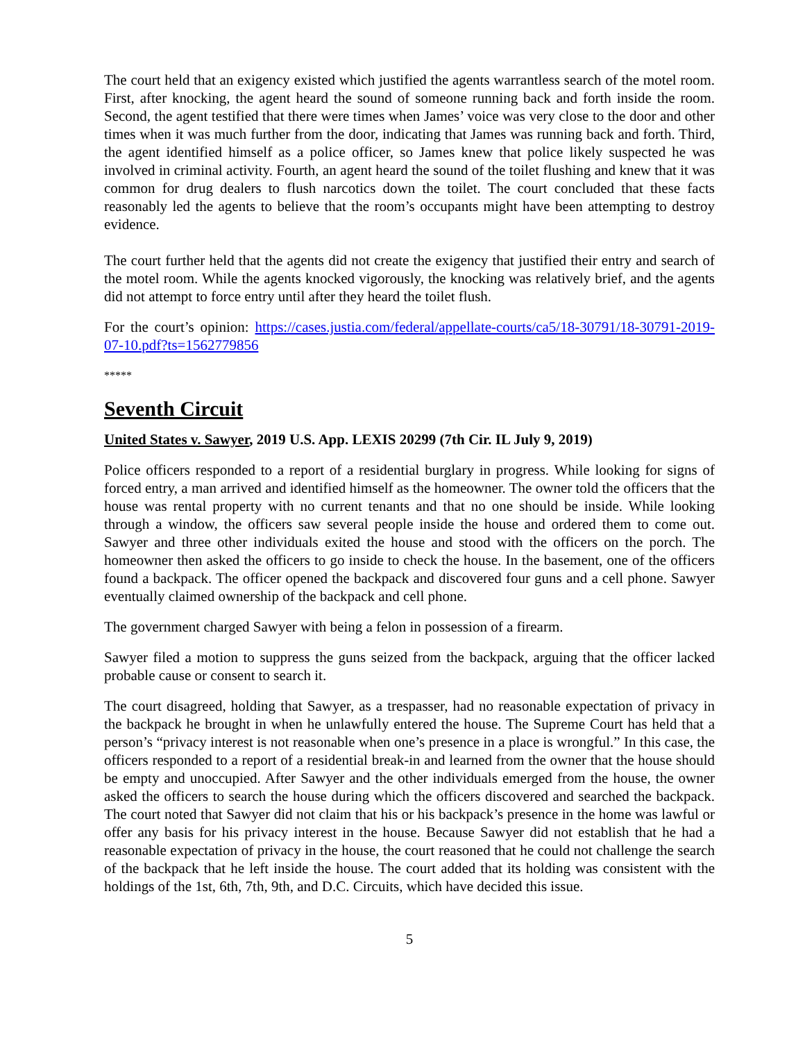The court held that an exigency existed which justified the agents warrantless search of the motel room. First, after knocking, the agent heard the sound of someone running back and forth inside the room. Second, the agent testified that there were times when James’ voice was very close to the door and other times when it was much further from the door, indicating that James was running back and forth. Third, the agent identified himself as a police officer, so James knew that police likely suspected he was involved in criminal activity. Fourth, an agent heard the sound of the toilet flushing and knew that it was common for drug dealers to flush narcotics down the toilet. The court concluded that these facts reasonably led the agents to believe that the room’s occupants might have been attempting to destroy evidence.
The court further held that the agents did not create the exigency that justified their entry and search of the motel room. While the agents knocked vigorously, the knocking was relatively brief, and the agents did not attempt to force entry until after they heard the toilet flush.
For the court’s opinion: https://cases.justia.com/federal/appellate-courts/ca5/18-30791/18-30791-2019-07-10.pdf?ts=1562779856
*****
Seventh Circuit
United States v. Sawyer, 2019 U.S. App. LEXIS 20299 (7th Cir. IL July 9, 2019)
Police officers responded to a report of a residential burglary in progress. While looking for signs of forced entry, a man arrived and identified himself as the homeowner. The owner told the officers that the house was rental property with no current tenants and that no one should be inside. While looking through a window, the officers saw several people inside the house and ordered them to come out. Sawyer and three other individuals exited the house and stood with the officers on the porch. The homeowner then asked the officers to go inside to check the house. In the basement, one of the officers found a backpack. The officer opened the backpack and discovered four guns and a cell phone. Sawyer eventually claimed ownership of the backpack and cell phone.
The government charged Sawyer with being a felon in possession of a firearm.
Sawyer filed a motion to suppress the guns seized from the backpack, arguing that the officer lacked probable cause or consent to search it.
The court disagreed, holding that Sawyer, as a trespasser, had no reasonable expectation of privacy in the backpack he brought in when he unlawfully entered the house. The Supreme Court has held that a person’s “privacy interest is not reasonable when one’s presence in a place is wrongful.” In this case, the officers responded to a report of a residential break-in and learned from the owner that the house should be empty and unoccupied. After Sawyer and the other individuals emerged from the house, the owner asked the officers to search the house during which the officers discovered and searched the backpack. The court noted that Sawyer did not claim that his or his backpack’s presence in the home was lawful or offer any basis for his privacy interest in the house. Because Sawyer did not establish that he had a reasonable expectation of privacy in the house, the court reasoned that he could not challenge the search of the backpack that he left inside the house. The court added that its holding was consistent with the holdings of the 1st, 6th, 7th, 9th, and D.C. Circuits, which have decided this issue.
5